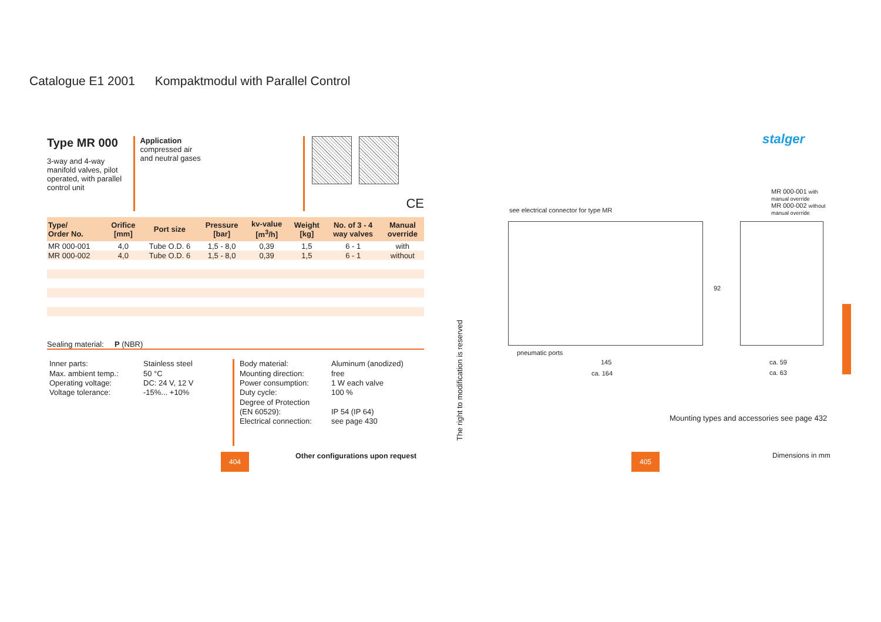Catalogue E1 2001 Kompaktmodul with Parallel Control
Type MR 000
3-way and 4-way manifold valves, pilot operated, with parallel control unit
Application
compressed air
and neutral gases
CE
| Type/ Order No. | Orifice [mm] | Port size | Pressure [bar] | kv-value [m<sup>3</sup>/h] | Weight [kg] | No. of 3 - 4 way valves | Manual override |
| --- | --- | --- | --- | --- | --- | --- | --- |
| MR 000-001 | 4,0 | Tube O.D. 6 | 1,5 - 8,0 | 0,39 | 1,5 | 6 - 1 | with |
| MR 000-002 | 4,0 | Tube O.D. 6 | 1,5 - 8,0 | 0,39 | 1,5 | 6 - 1 | without |
Sealing material: P (NBR)
Inner parts:
Max. ambient temp.:
Operating voltage:
Voltage tolerance:
Stainless steel
50 °C
DC: 24 V, 12 V
-15%... +10%
Body material:
Mounting direction:
Power consumption:
Duty cycle:
Degree of Protection
(EN 60529):
Electrical connection:
Aluminum (anodized)
free
1 W each valve
100 %
IP 54 (IP 64)
see page 430
404
Other configurations upon request
The right to modification is reserved
stalger
MR 000-001 with manual override
MR 000-002 without manual override
see electrical connector for type MR
pneumatic ports
145
ca. 164
92
ca. 59
ca. 63
Mounting types and accessories see page 432
Dimensions in mm
405